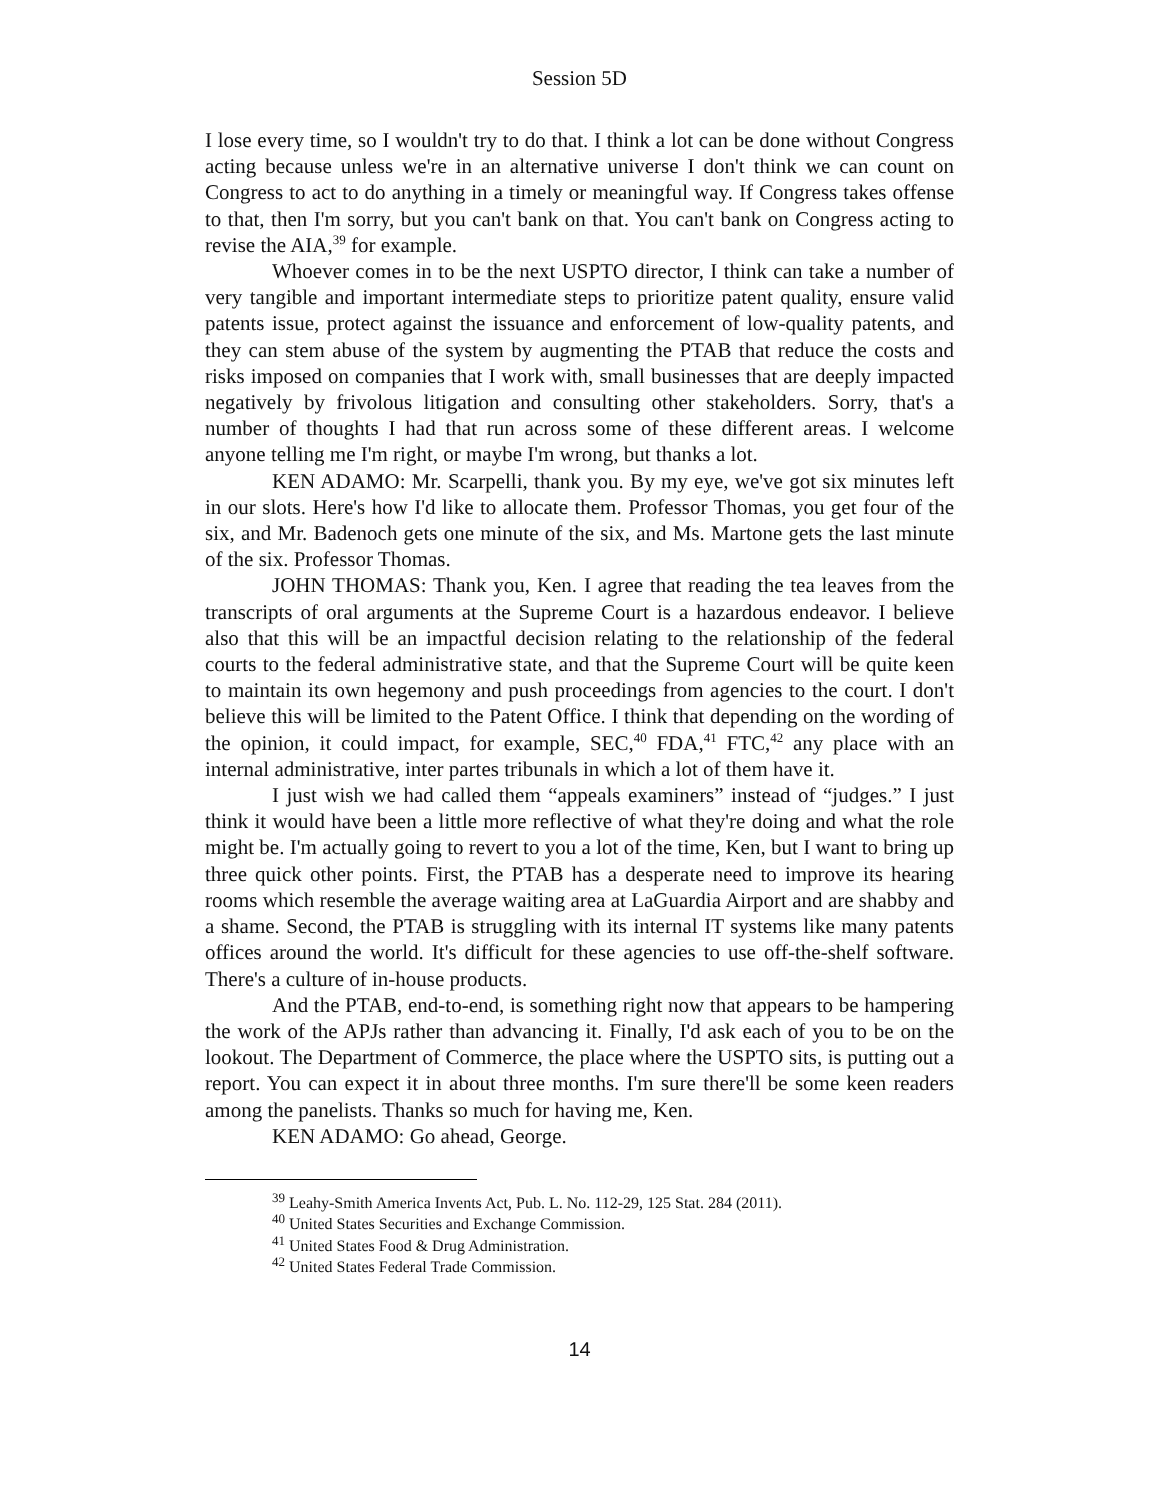Session 5D
I lose every time, so I wouldn't try to do that. I think a lot can be done without Congress acting because unless we're in an alternative universe I don't think we can count on Congress to act to do anything in a timely or meaningful way. If Congress takes offense to that, then I'm sorry, but you can't bank on that. You can't bank on Congress acting to revise the AIA,<sup>39</sup> for example.
Whoever comes in to be the next USPTO director, I think can take a number of very tangible and important intermediate steps to prioritize patent quality, ensure valid patents issue, protect against the issuance and enforcement of low-quality patents, and they can stem abuse of the system by augmenting the PTAB that reduce the costs and risks imposed on companies that I work with, small businesses that are deeply impacted negatively by frivolous litigation and consulting other stakeholders. Sorry, that's a number of thoughts I had that run across some of these different areas. I welcome anyone telling me I'm right, or maybe I'm wrong, but thanks a lot.
KEN ADAMO: Mr. Scarpelli, thank you. By my eye, we've got six minutes left in our slots. Here's how I'd like to allocate them. Professor Thomas, you get four of the six, and Mr. Badenoch gets one minute of the six, and Ms. Martone gets the last minute of the six. Professor Thomas.
JOHN THOMAS: Thank you, Ken. I agree that reading the tea leaves from the transcripts of oral arguments at the Supreme Court is a hazardous endeavor. I believe also that this will be an impactful decision relating to the relationship of the federal courts to the federal administrative state, and that the Supreme Court will be quite keen to maintain its own hegemony and push proceedings from agencies to the court. I don't believe this will be limited to the Patent Office. I think that depending on the wording of the opinion, it could impact, for example, SEC,<sup>40</sup> FDA,<sup>41</sup> FTC,<sup>42</sup> any place with an internal administrative, inter partes tribunals in which a lot of them have it.
I just wish we had called them “appeals examiners” instead of “judges.” I just think it would have been a little more reflective of what they're doing and what the role might be. I'm actually going to revert to you a lot of the time, Ken, but I want to bring up three quick other points. First, the PTAB has a desperate need to improve its hearing rooms which resemble the average waiting area at LaGuardia Airport and are shabby and a shame. Second, the PTAB is struggling with its internal IT systems like many patents offices around the world. It's difficult for these agencies to use off-the-shelf software. There's a culture of in-house products.
And the PTAB, end-to-end, is something right now that appears to be hampering the work of the APJs rather than advancing it. Finally, I'd ask each of you to be on the lookout. The Department of Commerce, the place where the USPTO sits, is putting out a report. You can expect it in about three months. I'm sure there'll be some keen readers among the panelists. Thanks so much for having me, Ken.
KEN ADAMO: Go ahead, George.
<sup>39</sup> Leahy-Smith America Invents Act, Pub. L. No. 112-29, 125 Stat. 284 (2011).
<sup>40</sup> United States Securities and Exchange Commission.
<sup>41</sup> United States Food & Drug Administration.
<sup>42</sup> United States Federal Trade Commission.
14